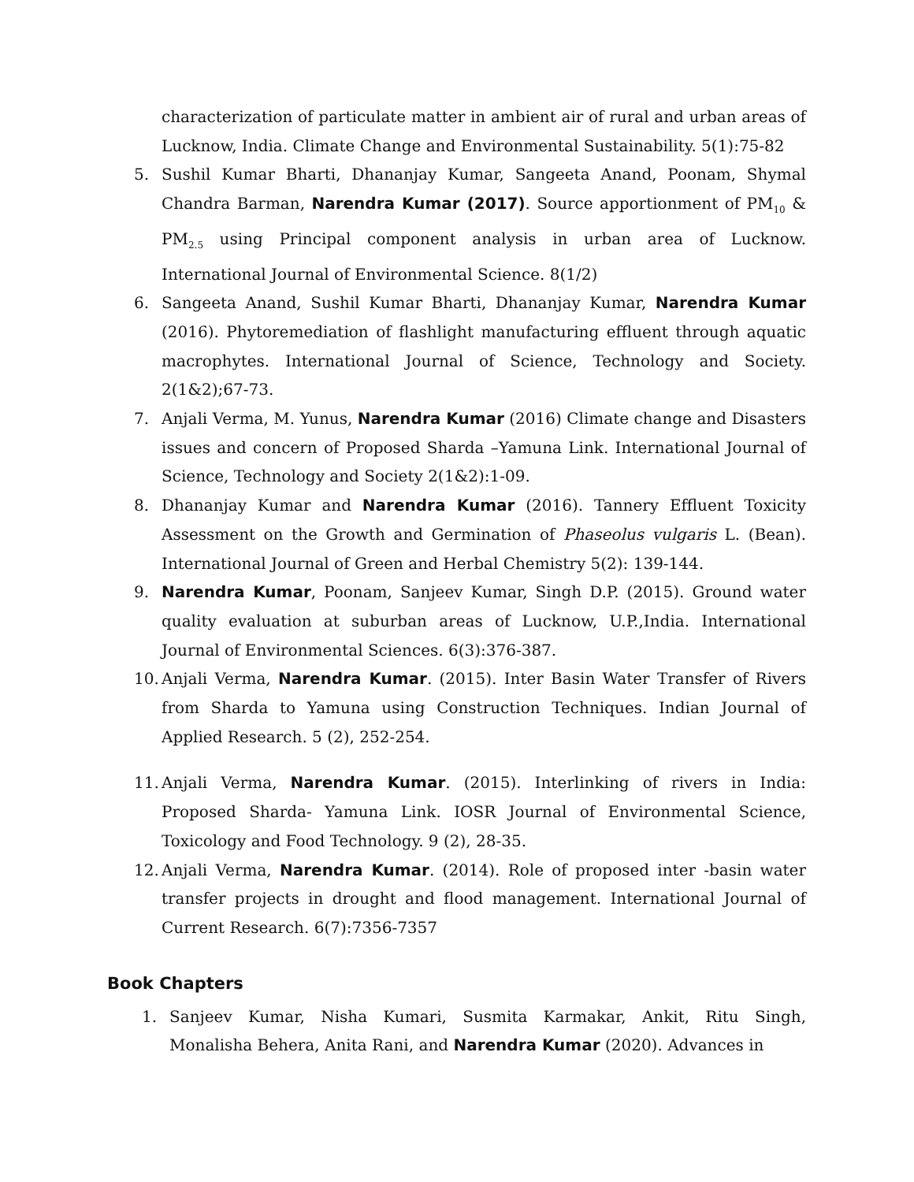characterization of particulate matter in ambient air of rural and urban areas of Lucknow, India. Climate Change and Environmental Sustainability. 5(1):75-82
5. Sushil Kumar Bharti, Dhananjay Kumar, Sangeeta Anand, Poonam, Shymal Chandra Barman, Narendra Kumar (2017). Source apportionment of PM<sub>10</sub> & PM<sub>2.5</sub> using Principal component analysis in urban area of Lucknow. International Journal of Environmental Science. 8(1/2)
6. Sangeeta Anand, Sushil Kumar Bharti, Dhananjay Kumar, Narendra Kumar (2016). Phytoremediation of flashlight manufacturing effluent through aquatic macrophytes. International Journal of Science, Technology and Society. 2(1&2);67-73.
7. Anjali Verma, M. Yunus, Narendra Kumar (2016) Climate change and Disasters issues and concern of Proposed Sharda –Yamuna Link. International Journal of Science, Technology and Society 2(1&2):1-09.
8. Dhananjay Kumar and Narendra Kumar (2016). Tannery Effluent Toxicity Assessment on the Growth and Germination of Phaseolus vulgaris L. (Bean). International Journal of Green and Herbal Chemistry 5(2): 139-144.
9. Narendra Kumar, Poonam, Sanjeev Kumar, Singh D.P. (2015). Ground water quality evaluation at suburban areas of Lucknow, U.P.,India. International Journal of Environmental Sciences. 6(3):376-387.
10. Anjali Verma, Narendra Kumar. (2015). Inter Basin Water Transfer of Rivers from Sharda to Yamuna using Construction Techniques. Indian Journal of Applied Research. 5 (2), 252-254.
11. Anjali Verma, Narendra Kumar. (2015). Interlinking of rivers in India: Proposed Sharda- Yamuna Link. IOSR Journal of Environmental Science, Toxicology and Food Technology. 9 (2), 28-35.
12. Anjali Verma, Narendra Kumar. (2014). Role of proposed inter -basin water transfer projects in drought and flood management. International Journal of Current Research. 6(7):7356-7357
Book Chapters
1. Sanjeev Kumar, Nisha Kumari, Susmita Karmakar, Ankit, Ritu Singh, Monalisha Behera, Anita Rani, and Narendra Kumar (2020). Advances in